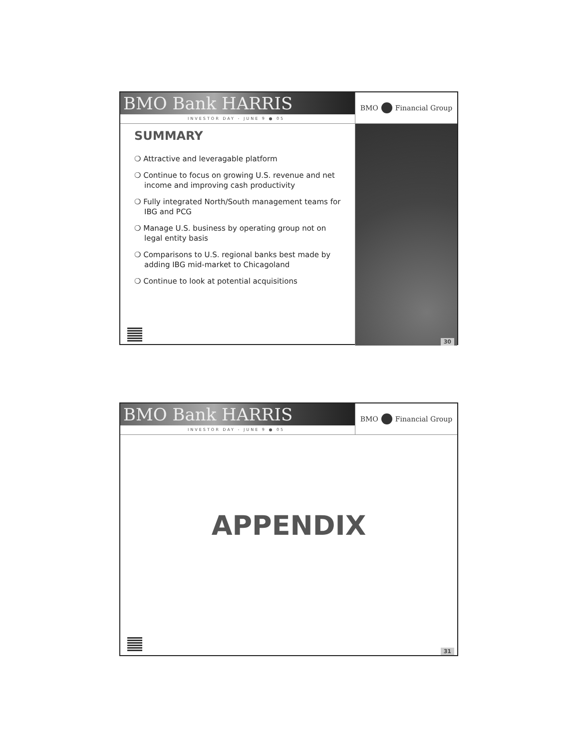BMO Bank HARRIS
INVESTOR DAY - JUNE 9 ● 05
BMO Financial Group
SUMMARY
❍ Attractive and leveragable platform
❍ Continue to focus on growing U.S. revenue and net income and improving cash productivity
❍ Fully integrated North/South management teams for IBG and PCG
❍ Manage U.S. business by operating group not on legal entity basis
❍ Comparisons to U.S. regional banks best made by adding IBG mid-market to Chicagoland
❍ Continue to look at potential acquisitions
30
BMO Bank HARRIS
INVESTOR DAY - JUNE 9 ● 05
BMO Financial Group
APPENDIX
31